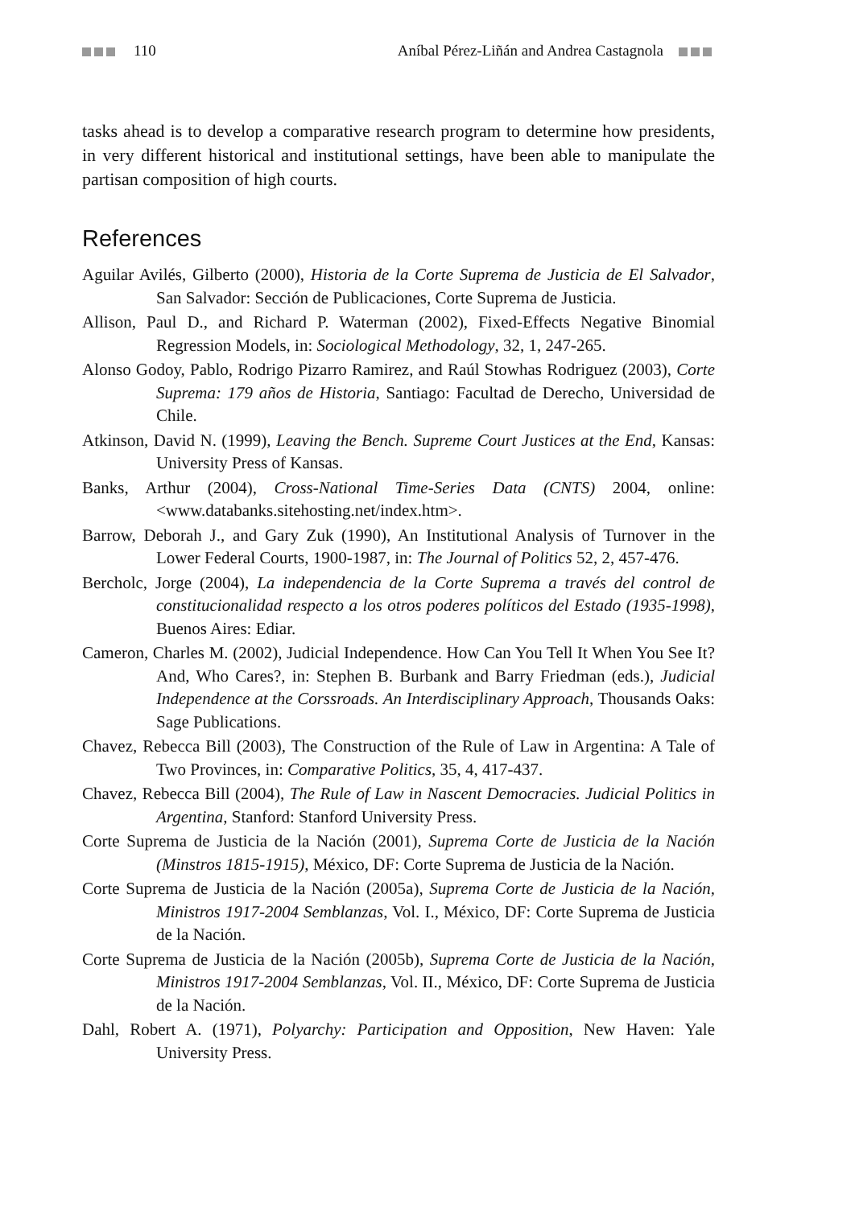110 Aníbal Pérez-Liñán and Andrea Castagnola
tasks ahead is to develop a comparative research program to determine how presidents, in very different historical and institutional settings, have been able to manipulate the partisan composition of high courts.
References
Aguilar Avilés, Gilberto (2000), Historia de la Corte Suprema de Justicia de El Salvador, San Salvador: Sección de Publicaciones, Corte Suprema de Justicia.
Allison, Paul D., and Richard P. Waterman (2002), Fixed-Effects Negative Binomial Regression Models, in: Sociological Methodology, 32, 1, 247-265.
Alonso Godoy, Pablo, Rodrigo Pizarro Ramirez, and Raúl Stowhas Rodriguez (2003), Corte Suprema: 179 años de Historia, Santiago: Facultad de Derecho, Universidad de Chile.
Atkinson, David N. (1999), Leaving the Bench. Supreme Court Justices at the End, Kansas: University Press of Kansas.
Banks, Arthur (2004), Cross-National Time-Series Data (CNTS) 2004, online: <www.databanks.sitehosting.net/index.htm>.
Barrow, Deborah J., and Gary Zuk (1990), An Institutional Analysis of Turnover in the Lower Federal Courts, 1900-1987, in: The Journal of Politics 52, 2, 457-476.
Bercholc, Jorge (2004), La independencia de la Corte Suprema a través del control de constitucionalidad respecto a los otros poderes políticos del Estado (1935-1998), Buenos Aires: Ediar.
Cameron, Charles M. (2002), Judicial Independence. How Can You Tell It When You See It? And, Who Cares?, in: Stephen B. Burbank and Barry Friedman (eds.), Judicial Independence at the Corssroads. An Interdisciplinary Approach, Thousands Oaks: Sage Publications.
Chavez, Rebecca Bill (2003), The Construction of the Rule of Law in Argentina: A Tale of Two Provinces, in: Comparative Politics, 35, 4, 417-437.
Chavez, Rebecca Bill (2004), The Rule of Law in Nascent Democracies. Judicial Politics in Argentina, Stanford: Stanford University Press.
Corte Suprema de Justicia de la Nación (2001), Suprema Corte de Justicia de la Nación (Minstros 1815-1915), México, DF: Corte Suprema de Justicia de la Nación.
Corte Suprema de Justicia de la Nación (2005a), Suprema Corte de Justicia de la Nación, Ministros 1917-2004 Semblanzas, Vol. I., México, DF: Corte Suprema de Justicia de la Nación.
Corte Suprema de Justicia de la Nación (2005b), Suprema Corte de Justicia de la Nación, Ministros 1917-2004 Semblanzas, Vol. II., México, DF: Corte Suprema de Justicia de la Nación.
Dahl, Robert A. (1971), Polyarchy: Participation and Opposition, New Haven: Yale University Press.